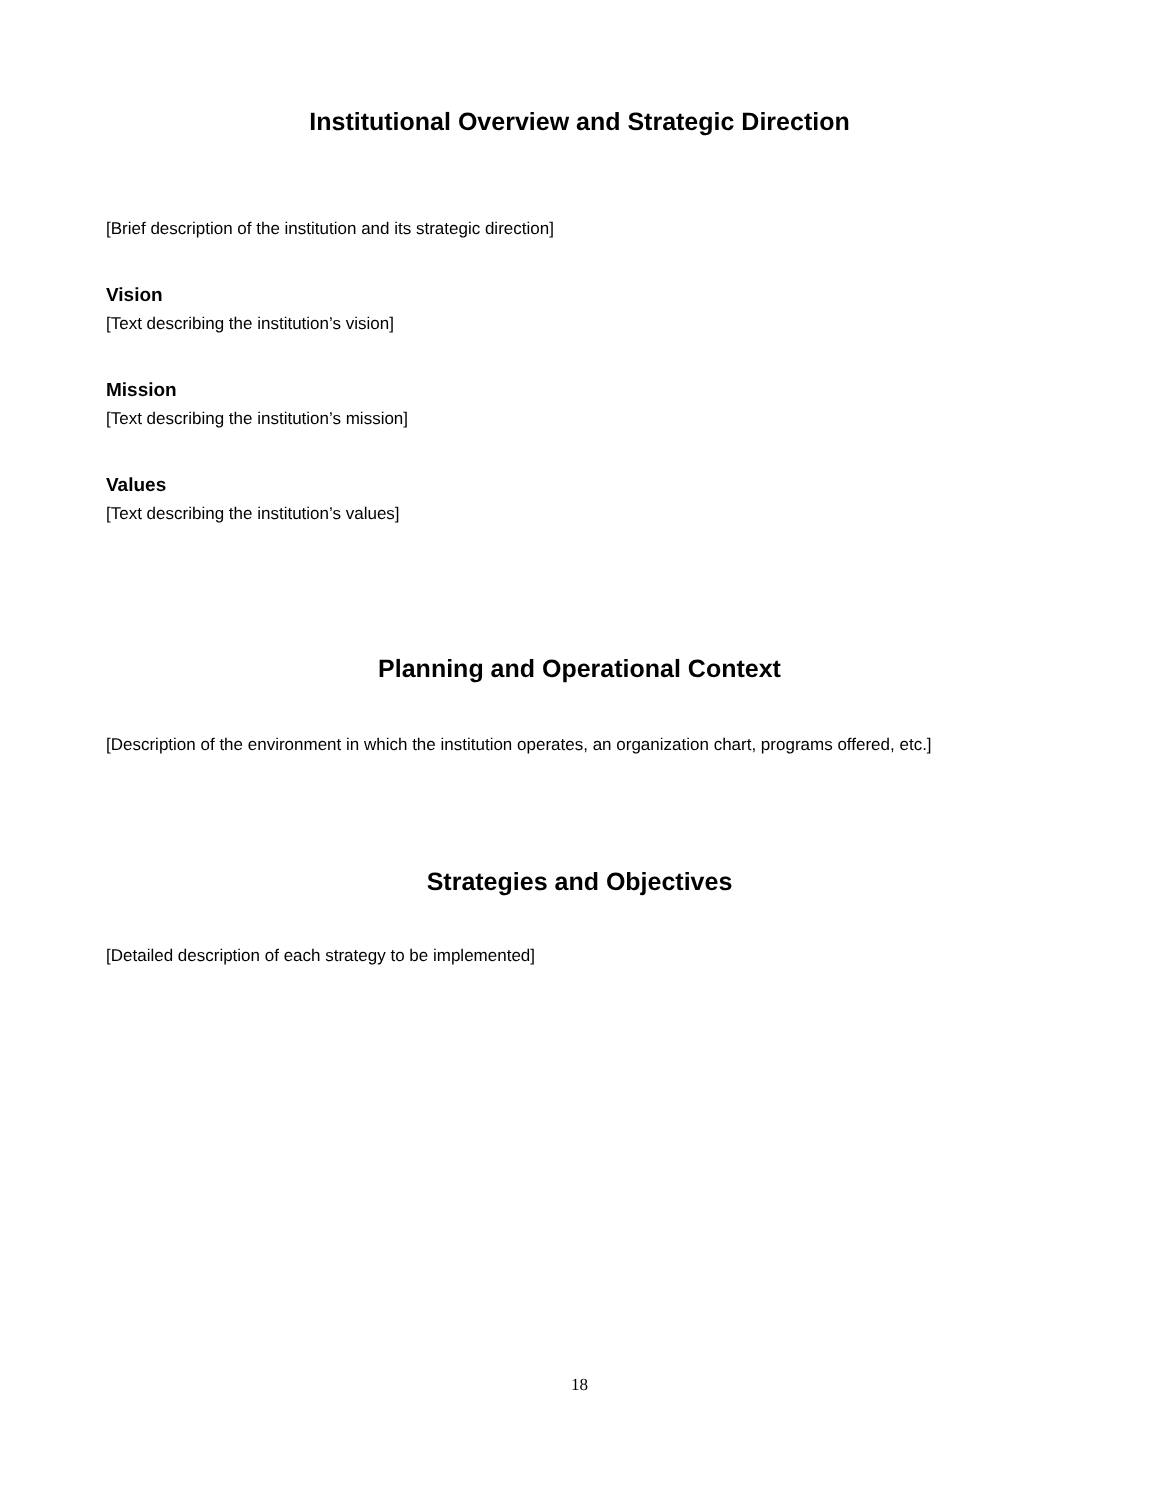Institutional Overview and Strategic Direction
[Brief description of the institution and its strategic direction]
Vision
[Text describing the institution’s vision]
Mission
[Text describing the institution’s mission]
Values
[Text describing the institution’s values]
Planning and Operational Context
[Description of the environment in which the institution operates, an organization chart, programs offered, etc.]
Strategies and Objectives
[Detailed description of each strategy to be implemented]
18